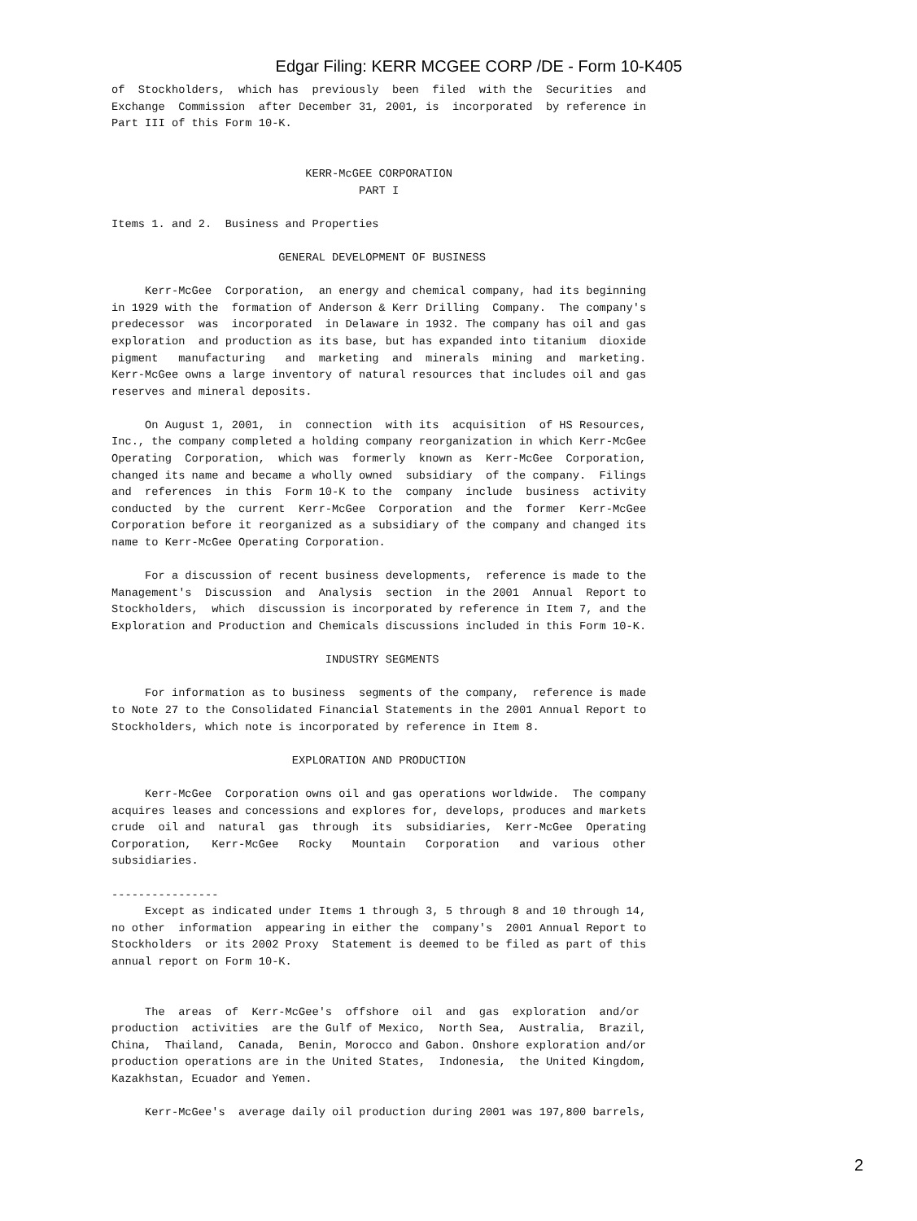Edgar Filing: KERR MCGEE CORP /DE - Form 10-K405
of  Stockholders,  which has  previously  been  filed  with the  Securities  and
Exchange  Commission  after December 31, 2001, is  incorporated  by reference in
Part III of this Form 10-K.


                             KERR-McGEE CORPORATION
                                     PART I

Items 1. and 2.  Business and Properties

                         GENERAL DEVELOPMENT OF BUSINESS

     Kerr-McGee  Corporation,  an energy and chemical company, had its beginning
in 1929 with the  formation of Anderson & Kerr Drilling  Company.  The company's
predecessor  was  incorporated  in Delaware in 1932. The company has oil and gas
exploration  and production as its base, but has expanded into titanium  dioxide
pigment   manufacturing   and  marketing  and  minerals  mining  and  marketing.
Kerr-McGee owns a large inventory of natural resources that includes oil and gas
reserves and mineral deposits.

     On August 1, 2001,  in  connection  with its  acquisition  of HS Resources,
Inc., the company completed a holding company reorganization in which Kerr-McGee
Operating  Corporation,  which was  formerly  known as  Kerr-McGee  Corporation,
changed its name and became a wholly owned  subsidiary  of the company.  Filings
and  references  in this  Form 10-K to the  company  include  business  activity
conducted  by the  current  Kerr-McGee  Corporation  and the  former  Kerr-McGee
Corporation before it reorganized as a subsidiary of the company and changed its
name to Kerr-McGee Operating Corporation.

     For a discussion of recent business developments,  reference is made to the
Management's  Discussion  and  Analysis  section  in the 2001  Annual  Report to
Stockholders,  which  discussion is incorporated by reference in Item 7, and the
Exploration and Production and Chemicals discussions included in this Form 10-K.

                                INDUSTRY SEGMENTS

     For information as to business  segments of the company,  reference is made
to Note 27 to the Consolidated Financial Statements in the 2001 Annual Report to
Stockholders, which note is incorporated by reference in Item 8.

                           EXPLORATION AND PRODUCTION

     Kerr-McGee  Corporation owns oil and gas operations worldwide.  The company
acquires leases and concessions and explores for, develops, produces and markets
crude  oil and  natural  gas  through  its  subsidiaries,  Kerr-McGee  Operating
Corporation,   Kerr-McGee   Rocky   Mountain   Corporation   and  various  other
subsidiaries.

----------------
     Except as indicated under Items 1 through 3, 5 through 8 and 10 through 14,
no other  information  appearing in either the  company's  2001 Annual Report to
Stockholders  or its 2002 Proxy  Statement is deemed to be filed as part of this
annual report on Form 10-K.


     The  areas  of  Kerr-McGee's  offshore  oil  and  gas  exploration  and/or
production  activities  are the Gulf of Mexico,  North Sea,  Australia,  Brazil,
China,  Thailand,  Canada,  Benin, Morocco and Gabon. Onshore exploration and/or
production operations are in the United States,  Indonesia,  the United Kingdom,
Kazakhstan, Ecuador and Yemen.

     Kerr-McGee's  average daily oil production during 2001 was 197,800 barrels,
2